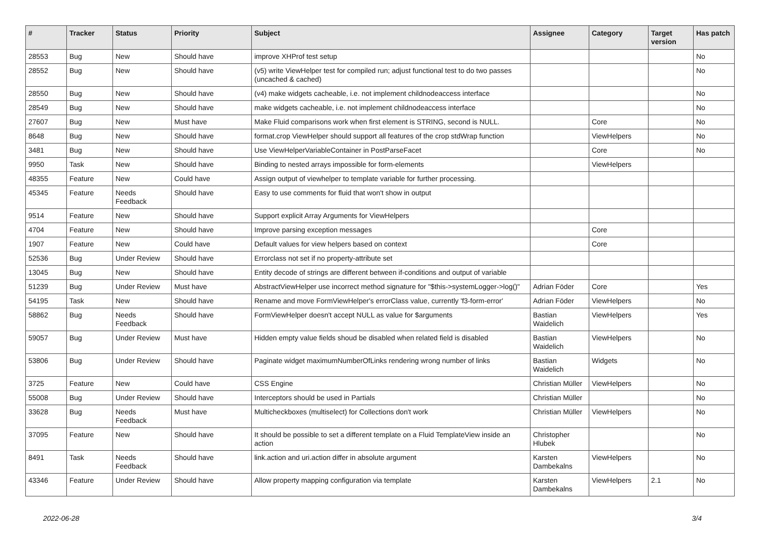| # | Tracker | Status | Priority | Subject | Assignee | Category | Target version | Has patch |
| --- | --- | --- | --- | --- | --- | --- | --- | --- |
| 28553 | Bug | New | Should have | improve XHProf test setup | | | | No |
| 28552 | Bug | New | Should have | (v5) write ViewHelper test for compiled run; adjust functional test to do two passes (uncached & cached) | | | | No |
| 28550 | Bug | New | Should have | (v4) make widgets cacheable, i.e. not implement childnodeaccess interface | | | | No |
| 28549 | Bug | New | Should have | make widgets cacheable, i.e. not implement childnodeaccess interface | | | | No |
| 27607 | Bug | New | Must have | Make Fluid comparisons work when first element is STRING, second is NULL. | | Core | | No |
| 8648 | Bug | New | Should have | format.crop ViewHelper should support all features of the crop stdWrap function | | ViewHelpers | | No |
| 3481 | Bug | New | Should have | Use ViewHelperVariableContainer in PostParseFacet | | Core | | No |
| 9950 | Task | New | Should have | Binding to nested arrays impossible for form-elements | | ViewHelpers | | |
| 48355 | Feature | New | Could have | Assign output of viewhelper to template variable for further processing. | | | | |
| 45345 | Feature | Needs Feedback | Should have | Easy to use comments for fluid that won't show in output | | | | |
| 9514 | Feature | New | Should have | Support explicit Array Arguments for ViewHelpers | | | | |
| 4704 | Feature | New | Should have | Improve parsing exception messages | | Core | | |
| 1907 | Feature | New | Could have | Default values for view helpers based on context | | Core | | |
| 52536 | Bug | Under Review | Should have | Errorclass not set if no property-attribute set | | | | |
| 13045 | Bug | New | Should have | Entity decode of strings are different between if-conditions and output of variable | | | | |
| 51239 | Bug | Under Review | Must have | AbstractViewHelper use incorrect method signature for "$this->systemLogger->log()" | Adrian Föder | Core | | Yes |
| 54195 | Task | New | Should have | Rename and move FormViewHelper's errorClass value, currently 'f3-form-error' | Adrian Föder | ViewHelpers | | No |
| 58862 | Bug | Needs Feedback | Should have | FormViewHelper doesn't accept NULL as value for $arguments | Bastian Waidelich | ViewHelpers | | Yes |
| 59057 | Bug | Under Review | Must have | Hidden empty value fields shoud be disabled when related field is disabled | Bastian Waidelich | ViewHelpers | | No |
| 53806 | Bug | Under Review | Should have | Paginate widget maximumNumberOfLinks rendering wrong number of links | Bastian Waidelich | Widgets | | No |
| 3725 | Feature | New | Could have | CSS Engine | Christian Müller | ViewHelpers | | No |
| 55008 | Bug | Under Review | Should have | Interceptors should be used in Partials | Christian Müller | | | No |
| 33628 | Bug | Needs Feedback | Must have | Multicheckboxes (multiselect) for Collections don't work | Christian Müller | ViewHelpers | | No |
| 37095 | Feature | New | Should have | It should be possible to set a different template on a Fluid TemplateView inside an action | Christopher Hlubek | | | No |
| 8491 | Task | Needs Feedback | Should have | link.action and uri.action differ in absolute argument | Karsten Dambekalns | ViewHelpers | | No |
| 43346 | Feature | Under Review | Should have | Allow property mapping configuration via template | Karsten Dambekalns | ViewHelpers | 2.1 | No |
2022-06-28 3/4